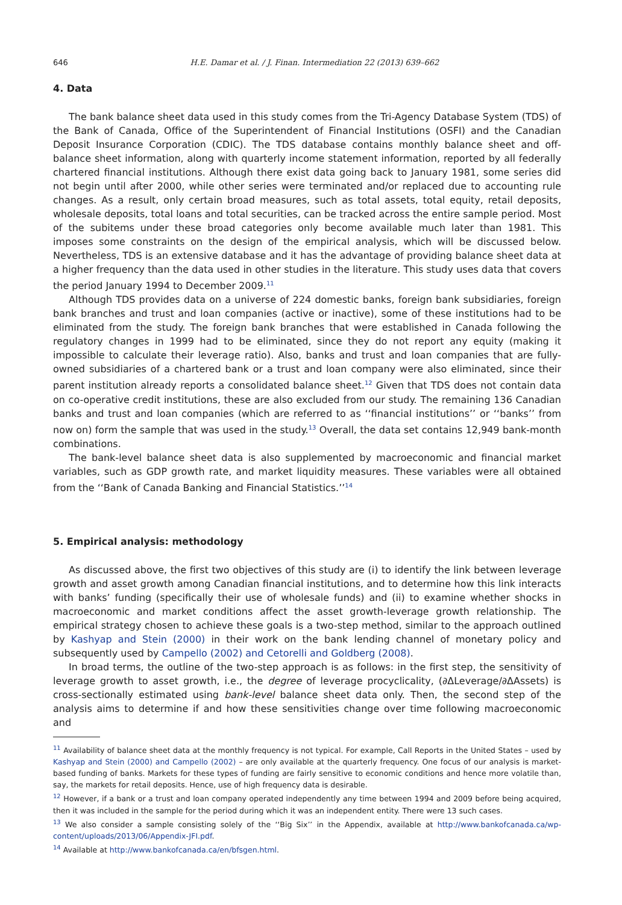646 H.E. Damar et al. / J. Finan. Intermediation 22 (2013) 639–662
4. Data
The bank balance sheet data used in this study comes from the Tri-Agency Database System (TDS) of the Bank of Canada, Office of the Superintendent of Financial Institutions (OSFI) and the Canadian Deposit Insurance Corporation (CDIC). The TDS database contains monthly balance sheet and off-balance sheet information, along with quarterly income statement information, reported by all federally chartered financial institutions. Although there exist data going back to January 1981, some series did not begin until after 2000, while other series were terminated and/or replaced due to accounting rule changes. As a result, only certain broad measures, such as total assets, total equity, retail deposits, wholesale deposits, total loans and total securities, can be tracked across the entire sample period. Most of the subitems under these broad categories only become available much later than 1981. This imposes some constraints on the design of the empirical analysis, which will be discussed below. Nevertheless, TDS is an extensive database and it has the advantage of providing balance sheet data at a higher frequency than the data used in other studies in the literature. This study uses data that covers the period January 1994 to December 2009.<sup>11</sup>
Although TDS provides data on a universe of 224 domestic banks, foreign bank subsidiaries, foreign bank branches and trust and loan companies (active or inactive), some of these institutions had to be eliminated from the study. The foreign bank branches that were established in Canada following the regulatory changes in 1999 had to be eliminated, since they do not report any equity (making it impossible to calculate their leverage ratio). Also, banks and trust and loan companies that are fully-owned subsidiaries of a chartered bank or a trust and loan company were also eliminated, since their parent institution already reports a consolidated balance sheet.<sup>12</sup> Given that TDS does not contain data on co-operative credit institutions, these are also excluded from our study. The remaining 136 Canadian banks and trust and loan companies (which are referred to as ‘‘financial institutions’’ or ‘‘banks’’ from now on) form the sample that was used in the study.<sup>13</sup> Overall, the data set contains 12,949 bank-month combinations.
The bank-level balance sheet data is also supplemented by macroeconomic and financial market variables, such as GDP growth rate, and market liquidity measures. These variables were all obtained from the ‘‘Bank of Canada Banking and Financial Statistics.’’<sup>14</sup>
5. Empirical analysis: methodology
As discussed above, the first two objectives of this study are (i) to identify the link between leverage growth and asset growth among Canadian financial institutions, and to determine how this link interacts with banks’ funding (specifically their use of wholesale funds) and (ii) to examine whether shocks in macroeconomic and market conditions affect the asset growth-leverage growth relationship. The empirical strategy chosen to achieve these goals is a two-step method, similar to the approach outlined by Kashyap and Stein (2000) in their work on the bank lending channel of monetary policy and subsequently used by Campello (2002) and Cetorelli and Goldberg (2008).
In broad terms, the outline of the two-step approach is as follows: in the first step, the sensitivity of leverage growth to asset growth, i.e., the degree of leverage procyclicality, (∂ΔLeverage/∂ΔAssets) is cross-sectionally estimated using bank-level balance sheet data only. Then, the second step of the analysis aims to determine if and how these sensitivities change over time following macroeconomic and
<sup>11</sup> Availability of balance sheet data at the monthly frequency is not typical. For example, Call Reports in the United States – used by Kashyap and Stein (2000) and Campello (2002) – are only available at the quarterly frequency. One focus of our analysis is market-based funding of banks. Markets for these types of funding are fairly sensitive to economic conditions and hence more volatile than, say, the markets for retail deposits. Hence, use of high frequency data is desirable.
<sup>12</sup> However, if a bank or a trust and loan company operated independently any time between 1994 and 2009 before being acquired, then it was included in the sample for the period during which it was an independent entity. There were 13 such cases.
<sup>13</sup> We also consider a sample consisting solely of the ‘‘Big Six’’ in the Appendix, available at http://www.bankofcanada.ca/wp-content/uploads/2013/06/Appendix-JFI.pdf.
<sup>14</sup> Available at http://www.bankofcanada.ca/en/bfsgen.html.